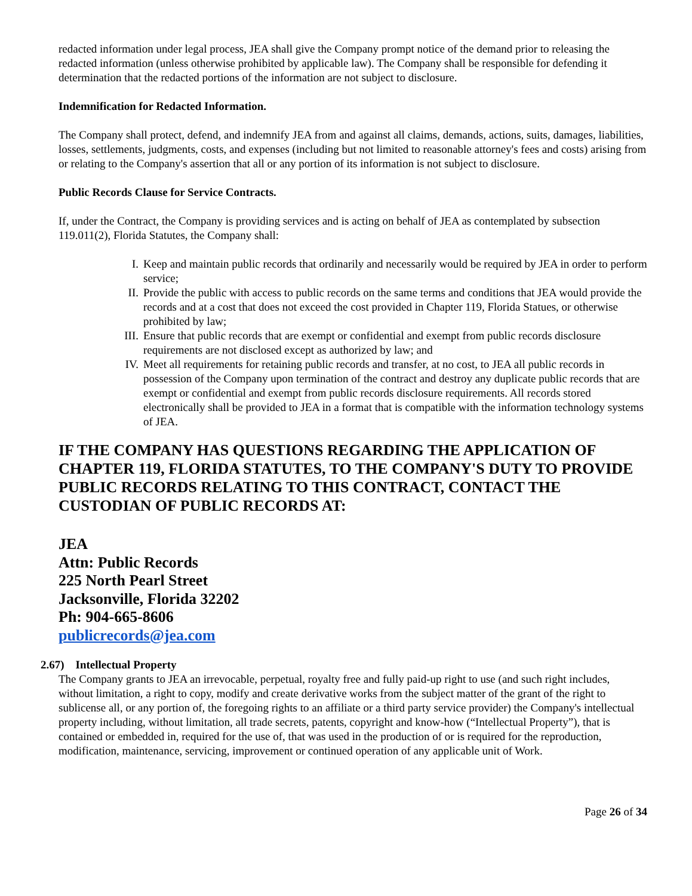redacted information under legal process, JEA shall give the Company prompt notice of the demand prior to releasing the redacted information (unless otherwise prohibited by applicable law). The Company shall be responsible for defending it determination that the redacted portions of the information are not subject to disclosure.
Indemnification for Redacted Information.
The Company shall protect, defend, and indemnify JEA from and against all claims, demands, actions, suits, damages, liabilities, losses, settlements, judgments, costs, and expenses (including but not limited to reasonable attorney's fees and costs) arising from or relating to the Company's assertion that all or any portion of its information is not subject to disclosure.
Public Records Clause for Service Contracts.
If, under the Contract, the Company is providing services and is acting on behalf of JEA as contemplated by subsection 119.011(2), Florida Statutes, the Company shall:
I. Keep and maintain public records that ordinarily and necessarily would be required by JEA in order to perform service;
II.
Provide the public with access to public records on the same terms and conditions that JEA would provide the records and at a cost that does not exceed the cost provided in Chapter 119, Florida Statues, or otherwise prohibited by law;
III.
Ensure that public records that are exempt or confidential and exempt from public records disclosure requirements are not disclosed except as authorized by law; and
IV.
Meet all requirements for retaining public records and transfer, at no cost, to JEA all public records in possession of the Company upon termination of the contract and destroy any duplicate public records that are exempt or confidential and exempt from public records disclosure requirements. All records stored electronically shall be provided to JEA in a format that is compatible with the information technology systems of JEA.
IF THE COMPANY HAS QUESTIONS REGARDING THE APPLICATION OF CHAPTER 119, FLORIDA STATUTES, TO THE COMPANY'S DUTY TO PROVIDE PUBLIC RECORDS RELATING TO THIS CONTRACT, CONTACT THE CUSTODIAN OF PUBLIC RECORDS AT:
JEA
Attn: Public Records
225 North Pearl Street
Jacksonville, Florida 32202
Ph: 904-665-8606
publicrecords@jea.com
2.67) Intellectual Property
The Company grants to JEA an irrevocable, perpetual, royalty free and fully paid-up right to use (and such right includes, without limitation, a right to copy, modify and create derivative works from the subject matter of the grant of the right to sublicense all, or any portion of, the foregoing rights to an affiliate or a third party service provider) the Company's intellectual property including, without limitation, all trade secrets, patents, copyright and know-how (“Intellectual Property”), that is contained or embedded in, required for the use of, that was used in the production of or is required for the reproduction, modification, maintenance, servicing, improvement or continued operation of any applicable unit of Work.
Page 26 of 34